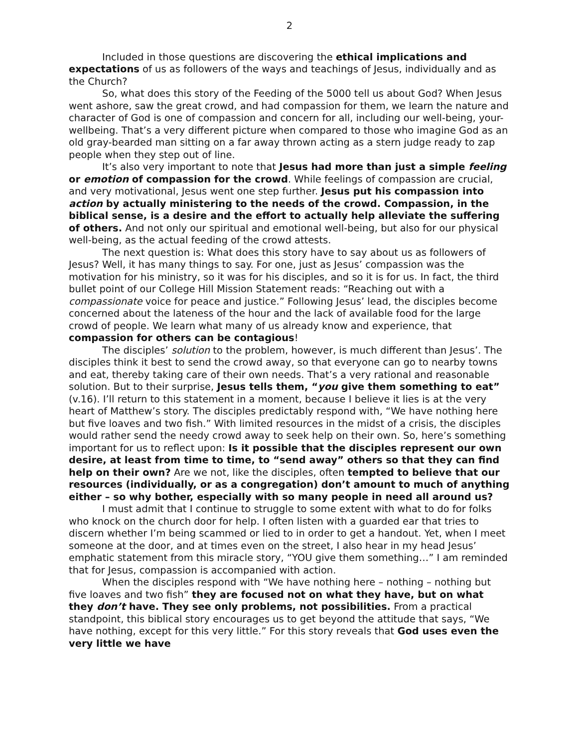2
Included in those questions are discovering the ethical implications and expectations of us as followers of the ways and teachings of Jesus, individually and as the Church?
So, what does this story of the Feeding of the 5000 tell us about God? When Jesus went ashore, saw the great crowd, and had compassion for them, we learn the nature and character of God is one of compassion and concern for all, including our well-being, your-wellbeing. That’s a very different picture when compared to those who imagine God as an old gray-bearded man sitting on a far away thrown acting as a stern judge ready to zap people when they step out of line.
It’s also very important to note that Jesus had more than just a simple feeling or emotion of compassion for the crowd. While feelings of compassion are crucial, and very motivational, Jesus went one step further. Jesus put his compassion into action by actually ministering to the needs of the crowd. Compassion, in the biblical sense, is a desire and the effort to actually help alleviate the suffering of others. And not only our spiritual and emotional well-being, but also for our physical well-being, as the actual feeding of the crowd attests.
The next question is: What does this story have to say about us as followers of Jesus? Well, it has many things to say. For one, just as Jesus’ compassion was the motivation for his ministry, so it was for his disciples, and so it is for us. In fact, the third bullet point of our College Hill Mission Statement reads: “Reaching out with a compassionate voice for peace and justice.” Following Jesus’ lead, the disciples become concerned about the lateness of the hour and the lack of available food for the large crowd of people. We learn what many of us already know and experience, that compassion for others can be contagious!
The disciples’ solution to the problem, however, is much different than Jesus’. The disciples think it best to send the crowd away, so that everyone can go to nearby towns and eat, thereby taking care of their own needs. That’s a very rational and reasonable solution. But to their surprise, Jesus tells them, “you give them something to eat” (v.16). I’ll return to this statement in a moment, because I believe it lies is at the very heart of Matthew’s story. The disciples predictably respond with, “We have nothing here but five loaves and two fish.” With limited resources in the midst of a crisis, the disciples would rather send the needy crowd away to seek help on their own. So, here’s something important for us to reflect upon: Is it possible that the disciples represent our own desire, at least from time to time, to “send away” others so that they can find help on their own? Are we not, like the disciples, often tempted to believe that our resources (individually, or as a congregation) don’t amount to much of anything either – so why bother, especially with so many people in need all around us?
I must admit that I continue to struggle to some extent with what to do for folks who knock on the church door for help. I often listen with a guarded ear that tries to discern whether I’m being scammed or lied to in order to get a handout. Yet, when I meet someone at the door, and at times even on the street, I also hear in my head Jesus’ emphatic statement from this miracle story, “YOU give them something…” I am reminded that for Jesus, compassion is accompanied with action.
When the disciples respond with “We have nothing here – nothing – nothing but five loaves and two fish” they are focused not on what they have, but on what they don’t have. They see only problems, not possibilities. From a practical standpoint, this biblical story encourages us to get beyond the attitude that says, “We have nothing, except for this very little.” For this story reveals that God uses even the very little we have